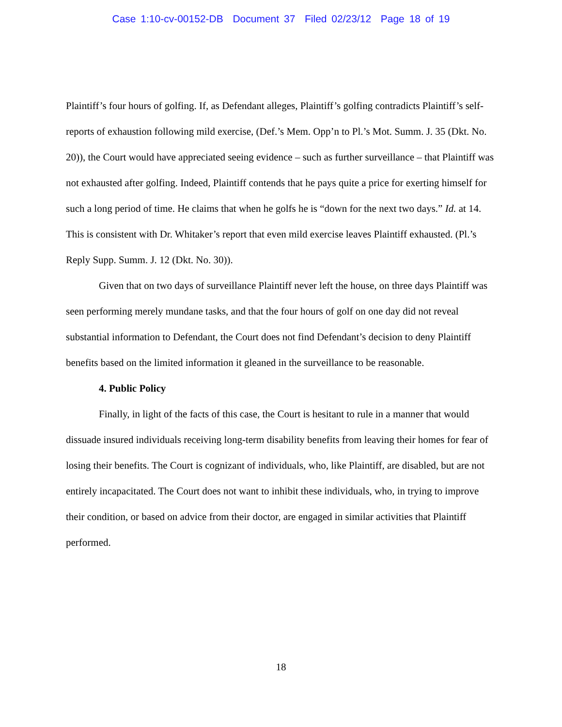Case 1:10-cv-00152-DB Document 37 Filed 02/23/12 Page 18 of 19
Plaintiff’s four hours of golfing. If, as Defendant alleges, Plaintiff’s golfing contradicts Plaintiff’s self-reports of exhaustion following mild exercise, (Def.’s Mem. Opp’n to Pl.’s Mot. Summ. J. 35 (Dkt. No. 20)), the Court would have appreciated seeing evidence – such as further surveillance – that Plaintiff was not exhausted after golfing. Indeed, Plaintiff contends that he pays quite a price for exerting himself for such a long period of time. He claims that when he golfs he is “down for the next two days.” Id. at 14. This is consistent with Dr. Whitaker’s report that even mild exercise leaves Plaintiff exhausted. (Pl.’s Reply Supp. Summ. J. 12 (Dkt. No. 30)).
Given that on two days of surveillance Plaintiff never left the house, on three days Plaintiff was seen performing merely mundane tasks, and that the four hours of golf on one day did not reveal substantial information to Defendant, the Court does not find Defendant’s decision to deny Plaintiff benefits based on the limited information it gleaned in the surveillance to be reasonable.
4. Public Policy
Finally, in light of the facts of this case, the Court is hesitant to rule in a manner that would dissuade insured individuals receiving long-term disability benefits from leaving their homes for fear of losing their benefits. The Court is cognizant of individuals, who, like Plaintiff, are disabled, but are not entirely incapacitated. The Court does not want to inhibit these individuals, who, in trying to improve their condition, or based on advice from their doctor, are engaged in similar activities that Plaintiff performed.
18